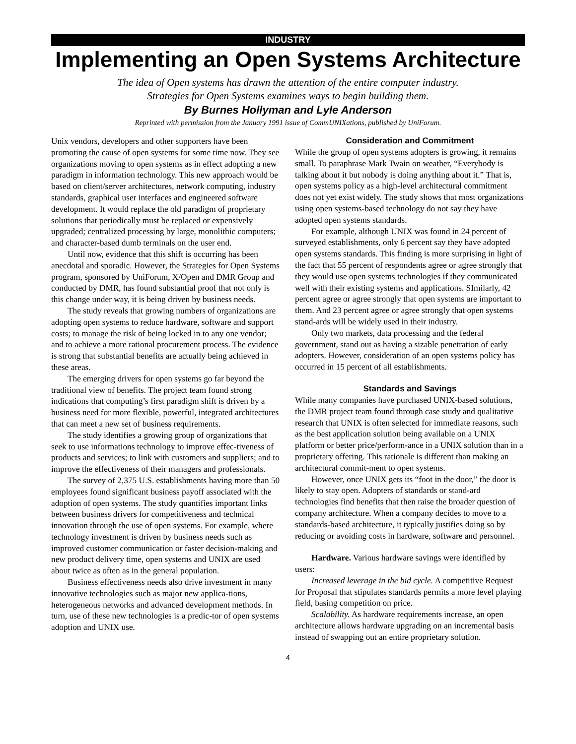INDUSTRY
Implementing an Open Systems Architecture
The idea of Open systems has drawn the attention of the entire computer industry.
Strategies for Open Systems examines ways to begin building them.
By Burnes Hollyman and Lyle Anderson
Reprinted with permission from the January 1991 issue of CommUNIXations, published by UniForum.
Unix vendors, developers and other supporters have been promoting the cause of open systems for some time now. They see organizations moving to open systems as in effect adopting a new paradigm in information technology. This new approach would be based on client/server architectures, network computing, industry standards, graphical user interfaces and engineered software development. It would replace the old paradigm of proprietary solutions that periodically must be replaced or expensively upgraded; centralized processing by large, monolithic computers; and character-based dumb terminals on the user end.
Until now, evidence that this shift is occurring has been anecdotal and sporadic. However, the Strategies for Open Systems program, sponsored by UniForum, X/Open and DMR Group and conducted by DMR, has found substantial proof that not only is this change under way, it is being driven by business needs.
The study reveals that growing numbers of organizations are adopting open systems to reduce hardware, software and support costs; to manage the risk of being locked in to any one vendor; and to achieve a more rational procurement process. The evidence is strong that substantial benefits are actually being achieved in these areas.
The emerging drivers for open systems go far beyond the traditional view of benefits. The project team found strong indications that computing’s first paradigm shift is driven by a business need for more flexible, powerful, integrated architectures that can meet a new set of business requirements.
The study identifies a growing group of organizations that seek to use informations technology to improve effec-tiveness of products and services; to link with customers and suppliers; and to improve the effectiveness of their managers and professionals.
The survey of 2,375 U.S. establishments having more than 50 employees found significant business payoff associated with the adoption of open systems. The study quantifies important links between business drivers for competitiveness and technical innovation through the use of open systems. For example, where technology investment is driven by business needs such as improved customer communication or faster decision-making and new product delivery time, open systems and UNIX are used about twice as often as in the general population.
Business effectiveness needs also drive investment in many innovative technologies such as major new applica-tions, heterogeneous networks and advanced development methods. In turn, use of these new technologies is a predic-tor of open systems adoption and UNIX use.
Consideration and Commitment
While the group of open systems adopters is growing, it remains small. To paraphrase Mark Twain on weather, “Everybody is talking about it but nobody is doing anything about it.” That is, open systems policy as a high-level architectural commitment does not yet exist widely. The study shows that most organizations using open systems-based technology do not say they have adopted open systems standards.
For example, although UNIX was found in 24 percent of surveyed establishments, only 6 percent say they have adopted open systems standards. This finding is more surprising in light of the fact that 55 percent of respondents agree or agree strongly that they would use open systems technologies if they communicated well with their existing systems and applications. SImilarly, 42 percent agree or agree strongly that open systems are important to them. And 23 percent agree or agree strongly that open systems stand-ards will be widely used in their industry.
Only two markets, data processing and the federal government, stand out as having a sizable penetration of early adopters. However, consideration of an open systems policy has occurred in 15 percent of all establishments.
Standards and Savings
While many companies have purchased UNIX-based solutions, the DMR project team found through case study and qualitative research that UNIX is often selected for immediate reasons, such as the best application solution being available on a UNIX platform or better price/perform-ance in a UNIX solution than in a proprietary offering. This rationale is different than making an architectural commit-ment to open systems.
However, once UNIX gets its “foot in the door,” the door is likely to stay open. Adopters of standards or stand-ard technologies find benefits that then raise the broader question of company architecture. When a company decides to move to a standards-based architecture, it typically justifies doing so by reducing or avoiding costs in hardware, software and personnel.
Hardware. Various hardware savings were identified by users:
Increased leverage in the bid cycle. A competitive Request for Proposal that stipulates standards permits a more level playing field, basing competition on price.
Scalability. As hardware requirements increase, an open architecture allows hardware upgrading on an incremental basis instead of swapping out an entire proprietary solution.
4